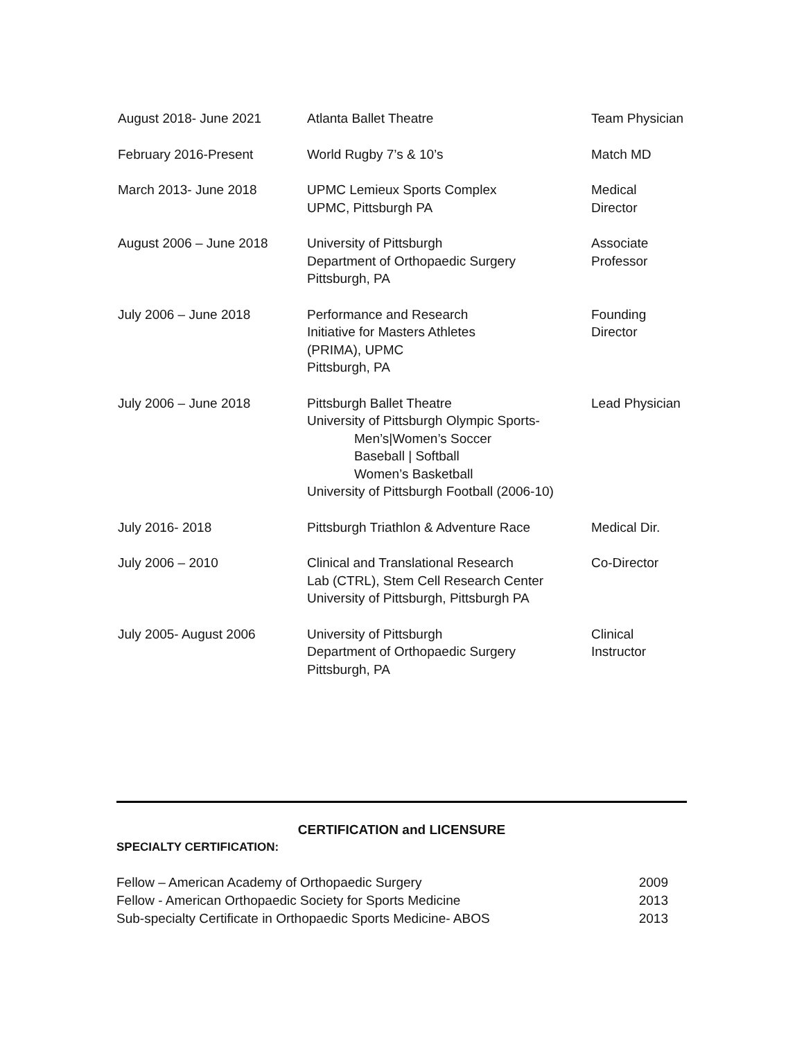| August 2018- June 2021 | Atlanta Ballet Theatre | Team Physician |
| February 2016-Present | World Rugby 7’s & 10’s | Match MD |
| March 2013- June 2018 | UPMC Lemieux Sports Complex UPMC, Pittsburgh PA | Medical Director |
| August 2006 – June 2018 | University of Pittsburgh Department of Orthopaedic Surgery Pittsburgh, PA | Associate Professor |
| July 2006 – June 2018 | Performance and Research Initiative for Masters Athletes (PRIMA), UPMC Pittsburgh, PA | Founding Director |
| July 2006 – June 2018 | Pittsburgh Ballet Theatre University of Pittsburgh Olympic Sports- Men’s/Women’s Soccer Baseball / Softball Women’s Basketball University of Pittsburgh Football (2006-10) | Lead Physician |
| July 2016- 2018 | Pittsburgh Triathlon & Adventure Race | Medical Dir. |
| July 2006 – 2010 | Clinical and Translational Research Lab (CTRL), Stem Cell Research Center University of Pittsburgh, Pittsburgh PA | Co-Director |
| July 2005- August 2006 | University of Pittsburgh Department of Orthopaedic Surgery Pittsburgh, PA | Clinical Instructor |
CERTIFICATION and LICENSURE
SPECIALTY CERTIFICATION:
| Fellow – American Academy of Orthopaedic Surgery | 2009 |
| Fellow - American Orthopaedic Society for Sports Medicine | 2013 |
| Sub-specialty Certificate in Orthopaedic Sports Medicine- ABOS | 2013 |